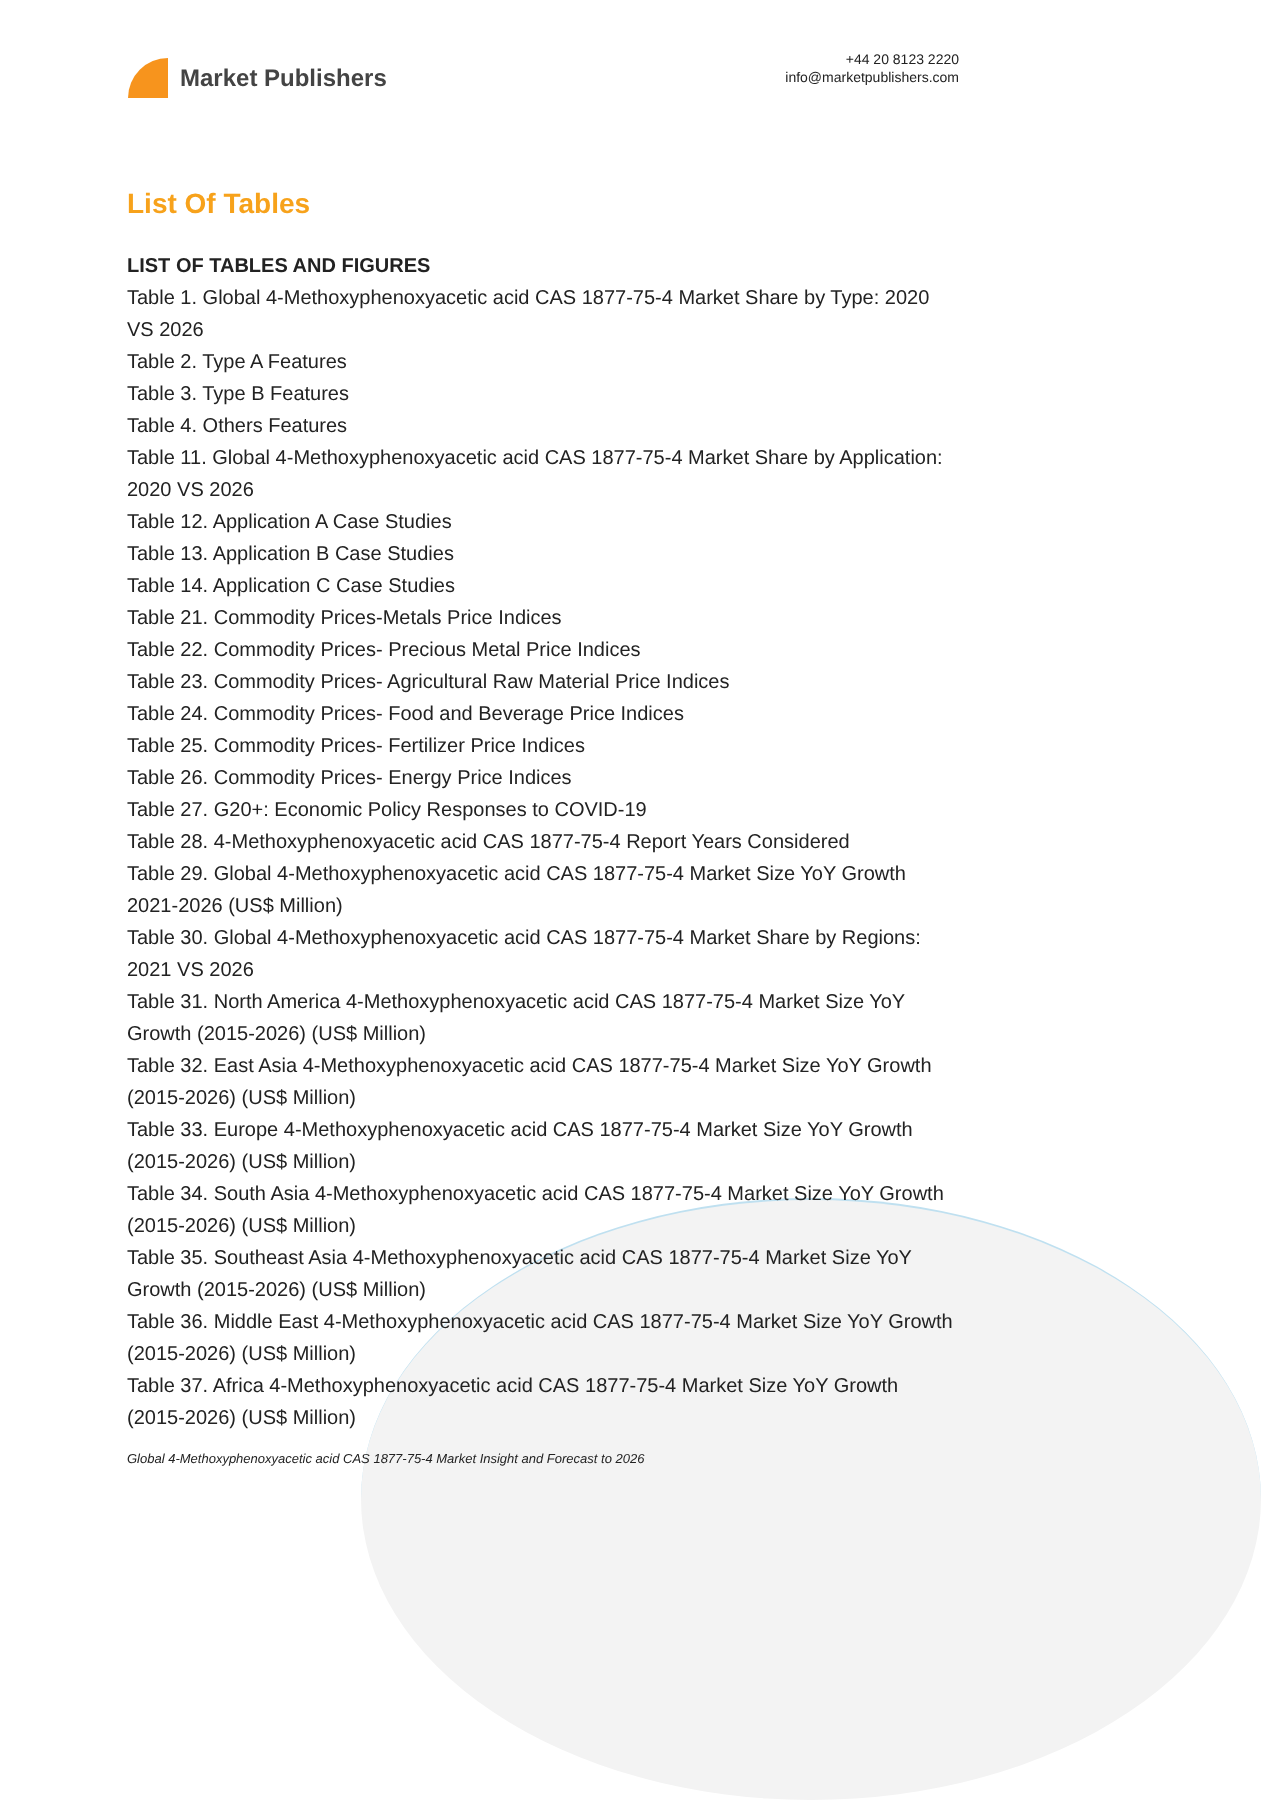Market Publishers
+44 20 8123 2220
info@marketpublishers.com
List Of Tables
LIST OF TABLES AND FIGURES
Table 1. Global 4-Methoxyphenoxyacetic acid CAS 1877-75-4 Market Share by Type: 2020 VS 2026
Table 2. Type A Features
Table 3. Type B Features
Table 4. Others Features
Table 11. Global 4-Methoxyphenoxyacetic acid CAS 1877-75-4 Market Share by Application: 2020 VS 2026
Table 12. Application A Case Studies
Table 13. Application B Case Studies
Table 14. Application C Case Studies
Table 21. Commodity Prices-Metals Price Indices
Table 22. Commodity Prices- Precious Metal Price Indices
Table 23. Commodity Prices- Agricultural Raw Material Price Indices
Table 24. Commodity Prices- Food and Beverage Price Indices
Table 25. Commodity Prices- Fertilizer Price Indices
Table 26. Commodity Prices- Energy Price Indices
Table 27. G20+: Economic Policy Responses to COVID-19
Table 28. 4-Methoxyphenoxyacetic acid CAS 1877-75-4 Report Years Considered
Table 29. Global 4-Methoxyphenoxyacetic acid CAS 1877-75-4 Market Size YoY Growth 2021-2026 (US$ Million)
Table 30. Global 4-Methoxyphenoxyacetic acid CAS 1877-75-4 Market Share by Regions: 2021 VS 2026
Table 31. North America 4-Methoxyphenoxyacetic acid CAS 1877-75-4 Market Size YoY Growth (2015-2026) (US$ Million)
Table 32. East Asia 4-Methoxyphenoxyacetic acid CAS 1877-75-4 Market Size YoY Growth (2015-2026) (US$ Million)
Table 33. Europe 4-Methoxyphenoxyacetic acid CAS 1877-75-4 Market Size YoY Growth (2015-2026) (US$ Million)
Table 34. South Asia 4-Methoxyphenoxyacetic acid CAS 1877-75-4 Market Size YoY Growth (2015-2026) (US$ Million)
Table 35. Southeast Asia 4-Methoxyphenoxyacetic acid CAS 1877-75-4 Market Size YoY Growth (2015-2026) (US$ Million)
Table 36. Middle East 4-Methoxyphenoxyacetic acid CAS 1877-75-4 Market Size YoY Growth (2015-2026) (US$ Million)
Table 37. Africa 4-Methoxyphenoxyacetic acid CAS 1877-75-4 Market Size YoY Growth (2015-2026) (US$ Million)
Global 4-Methoxyphenoxyacetic acid CAS 1877-75-4 Market Insight and Forecast to 2026